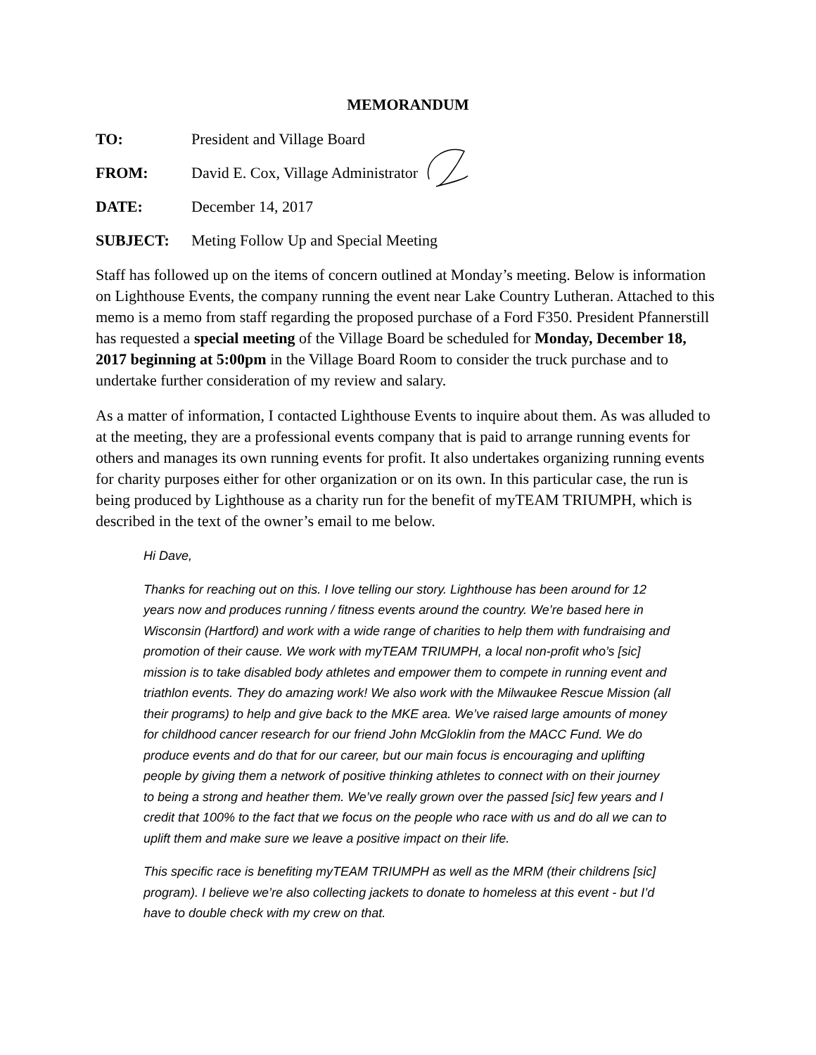MEMORANDUM
TO: President and Village Board
FROM: David E. Cox, Village Administrator
DATE: December 14, 2017
SUBJECT: Meting Follow Up and Special Meeting
Staff has followed up on the items of concern outlined at Monday’s meeting. Below is information on Lighthouse Events, the company running the event near Lake Country Lutheran. Attached to this memo is a memo from staff regarding the proposed purchase of a Ford F350. President Pfannerstill has requested a special meeting of the Village Board be scheduled for Monday, December 18, 2017 beginning at 5:00pm in the Village Board Room to consider the truck purchase and to undertake further consideration of my review and salary.
As a matter of information, I contacted Lighthouse Events to inquire about them. As was alluded to at the meeting, they are a professional events company that is paid to arrange running events for others and manages its own running events for profit. It also undertakes organizing running events for charity purposes either for other organization or on its own. In this particular case, the run is being produced by Lighthouse as a charity run for the benefit of myTEAM TRIUMPH, which is described in the text of the owner’s email to me below.
Hi Dave,
Thanks for reaching out on this. I love telling our story. Lighthouse has been around for 12 years now and produces running / fitness events around the country. We’re based here in Wisconsin (Hartford) and work with a wide range of charities to help them with fundraising and promotion of their cause. We work with myTEAM TRIUMPH, a local non-profit who’s [sic] mission is to take disabled body athletes and empower them to compete in running event and triathlon events. They do amazing work! We also work with the Milwaukee Rescue Mission (all their programs) to help and give back to the MKE area. We’ve raised large amounts of money for childhood cancer research for our friend John McGloklin from the MACC Fund. We do produce events and do that for our career, but our main focus is encouraging and uplifting people by giving them a network of positive thinking athletes to connect with on their journey to being a strong and heather them. We’ve really grown over the passed [sic] few years and I credit that 100% to the fact that we focus on the people who race with us and do all we can to uplift them and make sure we leave a positive impact on their life.
This specific race is benefiting myTEAM TRIUMPH as well as the MRM (their childrens [sic] program). I believe we’re also collecting jackets to donate to homeless at this event - but I’d have to double check with my crew on that.